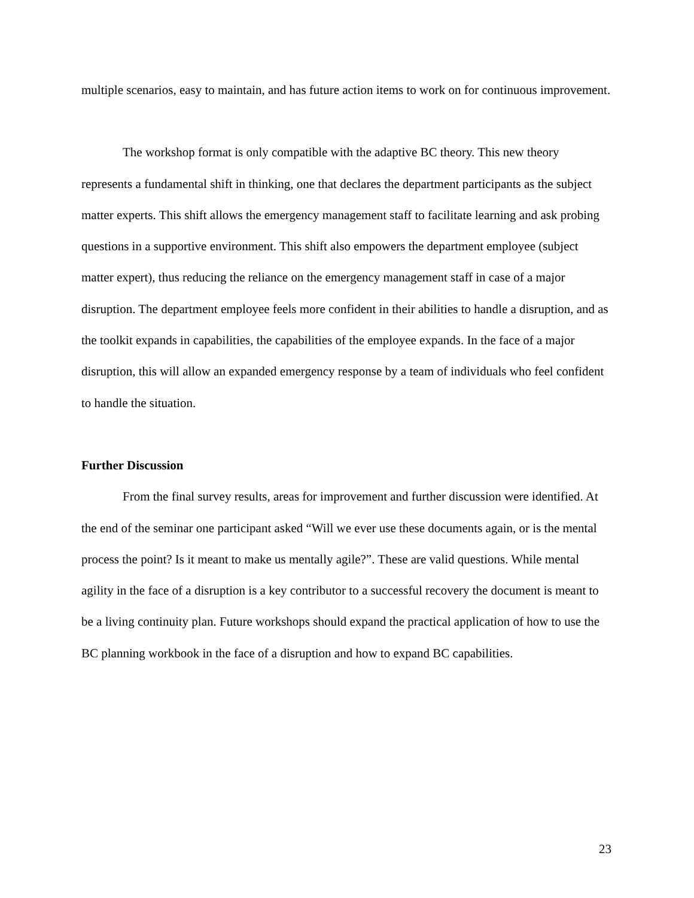multiple scenarios, easy to maintain, and has future action items to work on for continuous improvement.
The workshop format is only compatible with the adaptive BC theory. This new theory represents a fundamental shift in thinking, one that declares the department participants as the subject matter experts. This shift allows the emergency management staff to facilitate learning and ask probing questions in a supportive environment. This shift also empowers the department employee (subject matter expert), thus reducing the reliance on the emergency management staff in case of a major disruption. The department employee feels more confident in their abilities to handle a disruption, and as the toolkit expands in capabilities, the capabilities of the employee expands. In the face of a major disruption, this will allow an expanded emergency response by a team of individuals who feel confident to handle the situation.
Further Discussion
From the final survey results, areas for improvement and further discussion were identified. At the end of the seminar one participant asked “Will we ever use these documents again, or is the mental process the point? Is it meant to make us mentally agile?”. These are valid questions. While mental agility in the face of a disruption is a key contributor to a successful recovery the document is meant to be a living continuity plan. Future workshops should expand the practical application of how to use the BC planning workbook in the face of a disruption and how to expand BC capabilities.
23